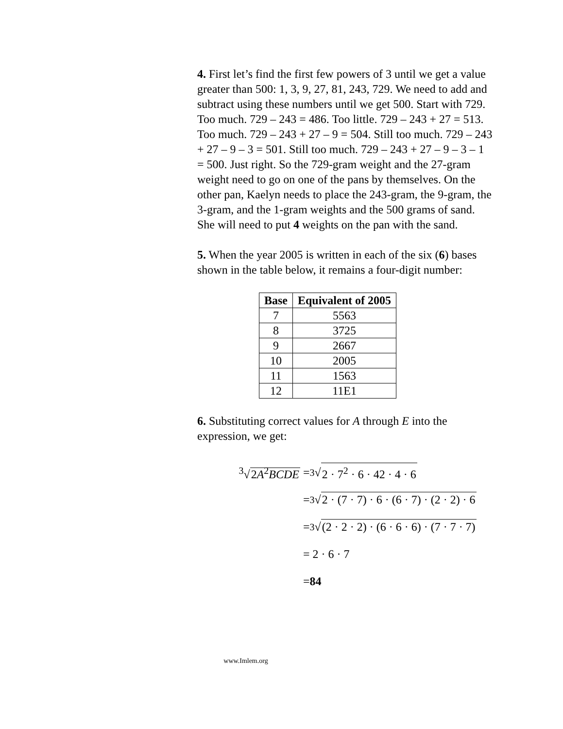4. First let’s find the first few powers of 3 until we get a value greater than 500: 1, 3, 9, 27, 81, 243, 729. We need to add and subtract using these numbers until we get 500. Start with 729. Too much. 729 – 243 = 486. Too little. 729 – 243 + 27 = 513. Too much. 729 – 243 + 27 – 9 = 504. Still too much. 729 – 243 + 27 – 9 – 3 = 501. Still too much. 729 – 243 + 27 – 9 – 3 – 1 = 500. Just right. So the 729-gram weight and the 27-gram weight need to go on one of the pans by themselves. On the other pan, Kaelyn needs to place the 243-gram, the 9-gram, the 3-gram, and the 1-gram weights and the 500 grams of sand. She will need to put 4 weights on the pan with the sand.
5. When the year 2005 is written in each of the six (6) bases shown in the table below, it remains a four-digit number:
| Base | Equivalent of 2005 |
| --- | --- |
| 7 | 5563 |
| 8 | 3725 |
| 9 | 2667 |
| 10 | 2005 |
| 11 | 1563 |
| 12 | 11E1 |
6. Substituting correct values for A through E into the expression, we get:
<sup>3</sup>√2A<sup>2</sup>BCDE = <sup>3</sup>√ 2 · 7<sup>2</sup> · 6 · 42 · 4 · 6
= <sup>3</sup>√ 2 · (7 · 7) · 6 · (6 · 7) · (2 · 2) · 6
= <sup>3</sup>√ (2 · 2 · 2) · (6 · 6 · 6) · (7 · 7 · 7)
= 2 · 6 · 7
= 84
www.Imlem.org